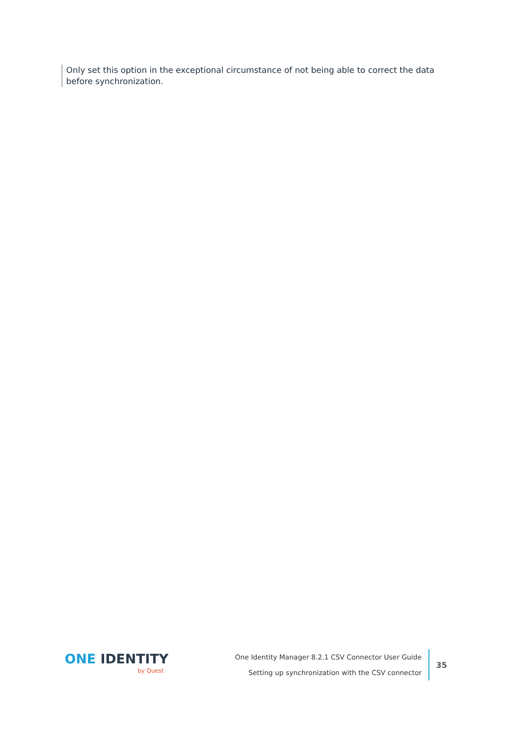Only set this option in the exceptional circumstance of not being able to correct the data before synchronization.
ONE IDENTITY
by Quest
One Identity Manager 8.2.1 CSV Connector User Guide
Setting up synchronization with the CSV connector
35